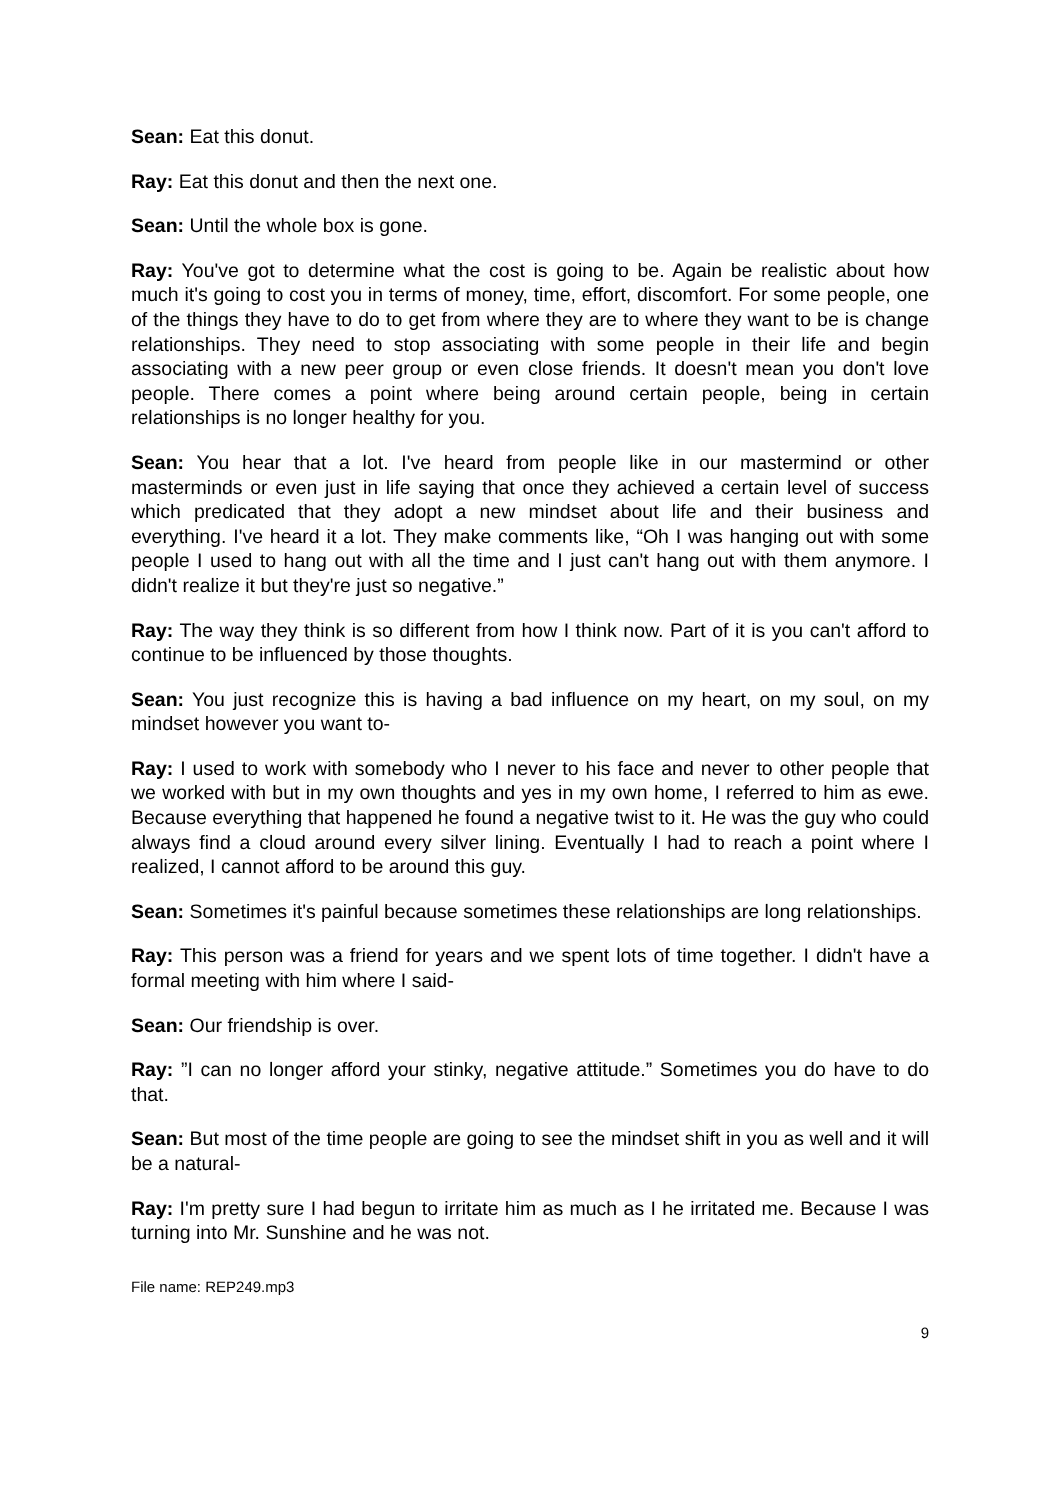Sean: Eat this donut.
Ray: Eat this donut and then the next one.
Sean: Until the whole box is gone.
Ray: You've got to determine what the cost is going to be. Again be realistic about how much it's going to cost you in terms of money, time, effort, discomfort. For some people, one of the things they have to do to get from where they are to where they want to be is change relationships. They need to stop associating with some people in their life and begin associating with a new peer group or even close friends. It doesn't mean you don't love people. There comes a point where being around certain people, being in certain relationships is no longer healthy for you.
Sean: You hear that a lot. I've heard from people like in our mastermind or other masterminds or even just in life saying that once they achieved a certain level of success which predicated that they adopt a new mindset about life and their business and everything. I've heard it a lot. They make comments like, “Oh I was hanging out with some people I used to hang out with all the time and I just can't hang out with them anymore. I didn't realize it but they're just so negative.”
Ray: The way they think is so different from how I think now. Part of it is you can't afford to continue to be influenced by those thoughts.
Sean: You just recognize this is having a bad influence on my heart, on my soul, on my mindset however you want to-
Ray: I used to work with somebody who I never to his face and never to other people that we worked with but in my own thoughts and yes in my own home, I referred to him as ewe. Because everything that happened he found a negative twist to it. He was the guy who could always find a cloud around every silver lining. Eventually I had to reach a point where I realized, I cannot afford to be around this guy.
Sean: Sometimes it's painful because sometimes these relationships are long relationships.
Ray: This person was a friend for years and we spent lots of time together. I didn't have a formal meeting with him where I said-
Sean: Our friendship is over.
Ray: ”I can no longer afford your stinky, negative attitude.” Sometimes you do have to do that.
Sean: But most of the time people are going to see the mindset shift in you as well and it will be a natural-
Ray: I'm pretty sure I had begun to irritate him as much as I he irritated me. Because I was turning into Mr. Sunshine and he was not.
File name: REP249.mp3
9